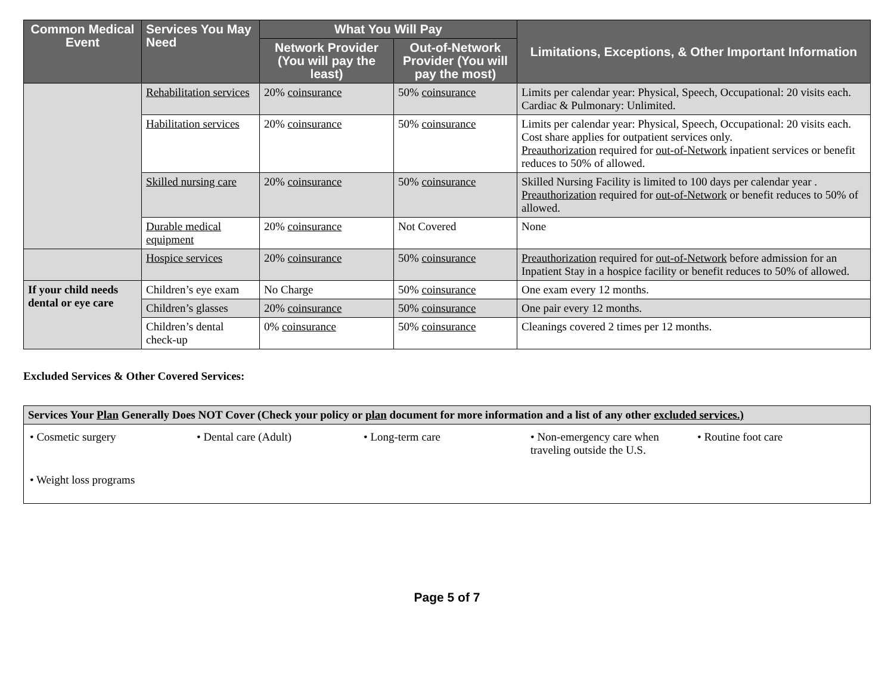| Common Medical Event | Services You May Need | What You Will Pay | | Limitations, Exceptions, & Other Important Information |
| --- | --- | --- | --- | --- |
| | | Network Provider (You will pay the least) | Out-of-Network Provider (You will pay the most) | |
| | Rehabilitation services | 20% coinsurance | 50% coinsurance | Limits per calendar year: Physical, Speech, Occupational: 20 visits each. Cardiac & Pulmonary: Unlimited. |
| | Habilitation services | 20% coinsurance | 50% coinsurance | Limits per calendar year: Physical, Speech, Occupational: 20 visits each. Cost share applies for outpatient services only. Preauthorization required for out-of-Network inpatient services or benefit reduces to 50% of allowed. |
| | Skilled nursing care | 20% coinsurance | 50% coinsurance | Skilled Nursing Facility is limited to 100 days per calendar year . Preauthorization required for out-of-Network or benefit reduces to 50% of allowed. |
| | Durable medical equipment | 20% coinsurance | Not Covered | None |
| | Hospice services | 20% coinsurance | 50% coinsurance | Preauthorization required for out-of-Network before admission for an Inpatient Stay in a hospice facility or benefit reduces to 50% of allowed. |
| If your child needs dental or eye care | Children’s eye exam | No Charge | 50% coinsurance | One exam every 12 months. |
| | Children’s glasses | 20% coinsurance | 50% coinsurance | One pair every 12 months. |
| | Children’s dental check-up | 0% coinsurance | 50% coinsurance | Cleanings covered 2 times per 12 months. |
Excluded Services & Other Covered Services:
| Services Your Plan Generally Does NOT Cover (Check your policy or plan document for more information and a list of any other excluded services.) |
| --- |
| • Cosmetic surgery • Dental care (Adult) • Long-term care • Non-emergency care when traveling outside the U.S. • Routine foot care • Weight loss programs |
Page 5 of 7